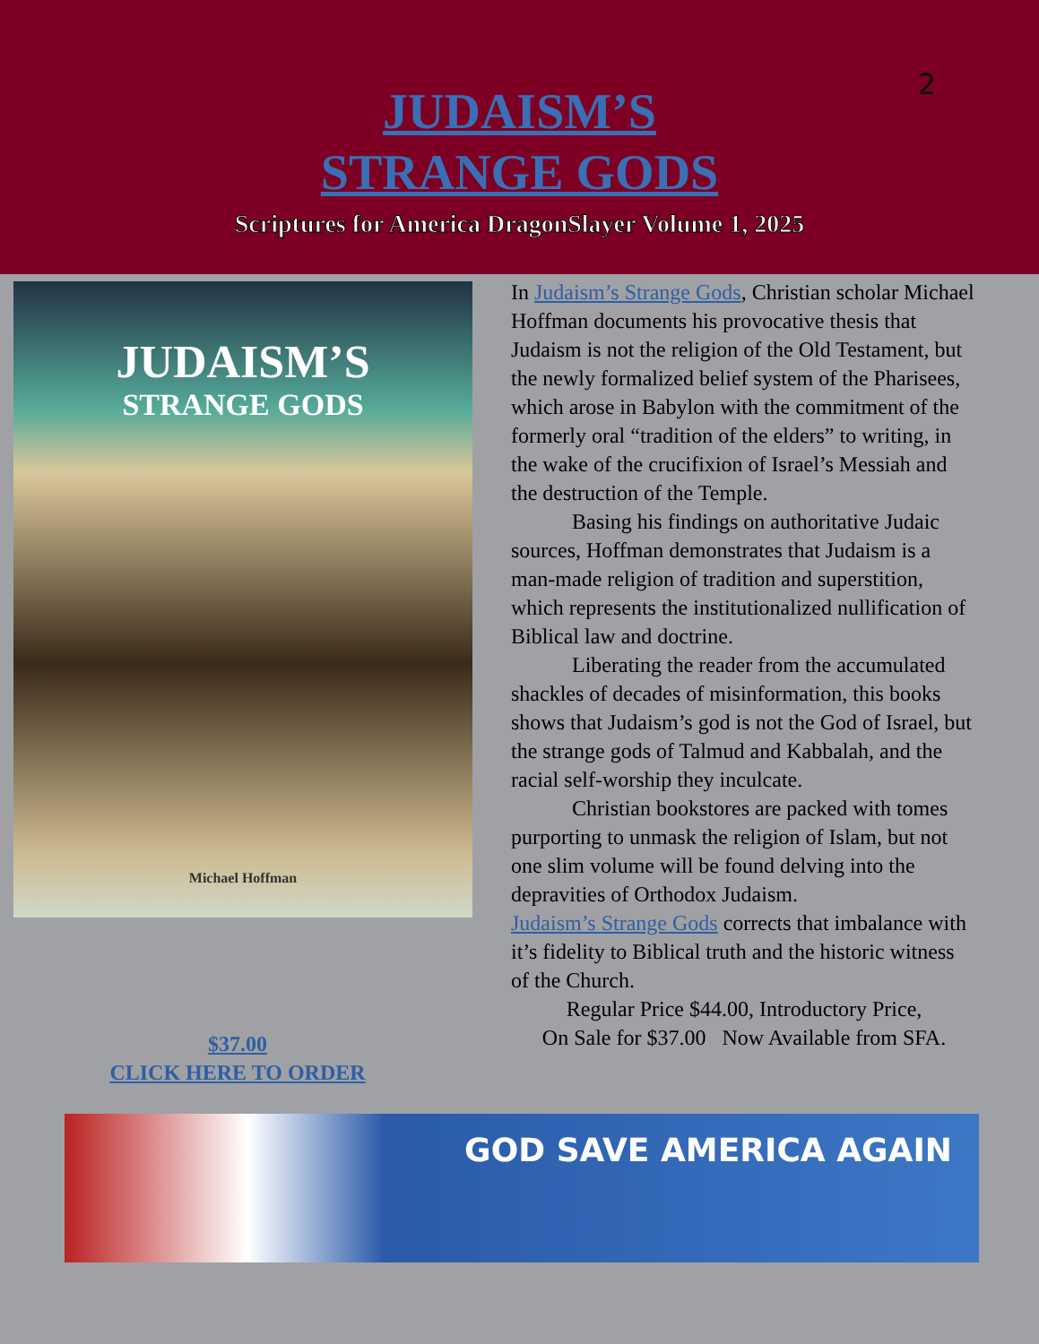2
JUDAISM’S
STRANGE GODS
Scriptures for America DragonSlayer Volume 1, 2025
JUDAISM’S
STRANGE GODS
Michael Hoffman
$37.00
CLICK HERE TO ORDER
In Judaism’s Strange Gods, Christian scholar Michael Hoffman documents his provocative thesis that Judaism is not the religion of the Old Testament, but the newly formalized belief system of the Pharisees, which arose in Babylon with the commitment of the formerly oral “tradition of the elders” to writing, in the wake of the crucifixion of Israel’s Messiah and the destruction of the Temple.
Basing his findings on authoritative Judaic sources, Hoffman demonstrates that Judaism is a man-made religion of tradition and superstition, which represents the institutionalized nullification of Biblical law and doctrine.
Liberating the reader from the accumulated shackles of decades of misinformation, this books shows that Judaism’s god is not the God of Israel, but the strange gods of Talmud and Kabbalah, and the racial self-worship they inculcate.
Christian bookstores are packed with tomes purporting to unmask the religion of Islam, but not one slim volume will be found delving into the depravities of Orthodox Judaism.
Judaism’s Strange Gods corrects that imbalance with it’s fidelity to Biblical truth and the historic witness of the Church.
Regular Price $44.00, Introductory Price,
On Sale for $37.00 Now Available from SFA.
GOD SAVE AMERICA AGAIN